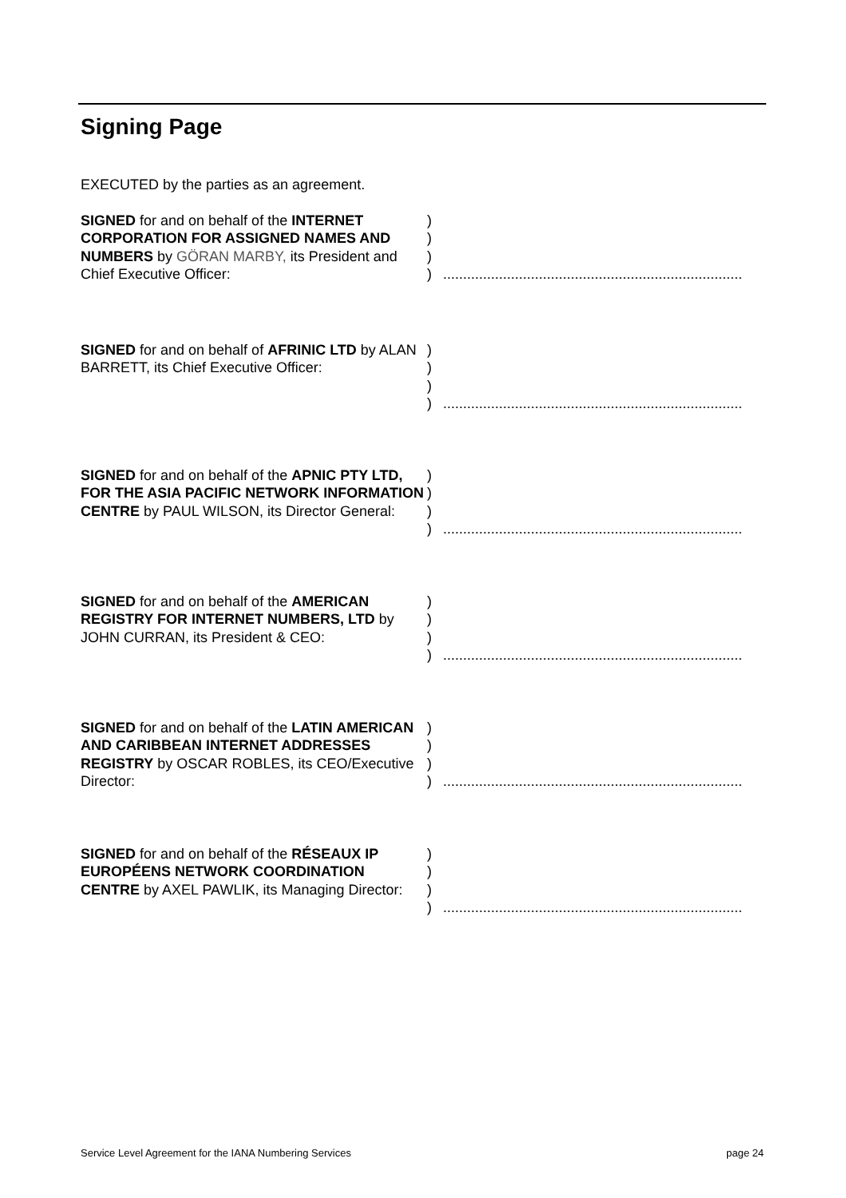Signing Page
EXECUTED by the parties as an agreement.
SIGNED for and on behalf of the INTERNET CORPORATION FOR ASSIGNED NAMES AND NUMBERS by GÖRAN MARBY, its President and Chief Executive Officer:
)
)
)
)
...........................................................................
SIGNED for and on behalf of AFRINIC LTD by ALAN BARRETT, its Chief Executive Officer:
)
)
)
)
...........................................................................
SIGNED for and on behalf of the APNIC PTY LTD, FOR THE ASIA PACIFIC NETWORK INFORMATION CENTRE by PAUL WILSON, its Director General:
)
)
)
)
...........................................................................
SIGNED for and on behalf of the AMERICAN REGISTRY FOR INTERNET NUMBERS, LTD by JOHN CURRAN, its President & CEO:
)
)
)
)
...........................................................................
SIGNED for and on behalf of the LATIN AMERICAN AND CARIBBEAN INTERNET ADDRESSES REGISTRY by OSCAR ROBLES, its CEO/Executive Director:
)
)
)
)
...........................................................................
SIGNED for and on behalf of the RÉSEAUX IP EUROPÉENS NETWORK COORDINATION CENTRE by AXEL PAWLIK, its Managing Director:
)
)
)
)
...........................................................................
Service Level Agreement for the IANA Numbering Services page 24